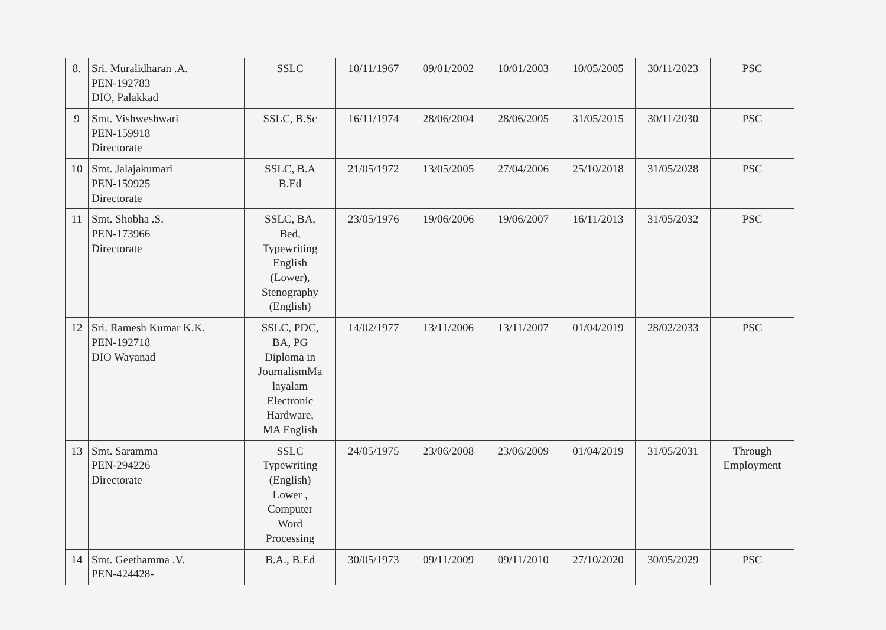| 8. | Sri. Muralidharan .A. PEN-192783 DIO, Palakkad | SSLC | 10/11/1967 | 09/01/2002 | 10/01/2003 | 10/05/2005 | 30/11/2023 | PSC |
| 9 | Smt. Vishweshwari PEN-159918 Directorate | SSLC, B.Sc | 16/11/1974 | 28/06/2004 | 28/06/2005 | 31/05/2015 | 30/11/2030 | PSC |
| 10 | Smt. Jalajakumari PEN-159925 Directorate | SSLC, B.A B.Ed | 21/05/1972 | 13/05/2005 | 27/04/2006 | 25/10/2018 | 31/05/2028 | PSC |
| 11 | Smt. Shobha .S. PEN-173966 Directorate | SSLC, BA, Bed, Typewriting English (Lower), Stenography (English) | 23/05/1976 | 19/06/2006 | 19/06/2007 | 16/11/2013 | 31/05/2032 | PSC |
| 12 | Sri. Ramesh Kumar K.K. PEN-192718 DIO Wayanad | SSLC, PDC, BA, PG Diploma in JournalismMa layalam Electronic Hardware, MA English | 14/02/1977 | 13/11/2006 | 13/11/2007 | 01/04/2019 | 28/02/2033 | PSC |
| 13 | Smt. Saramma PEN-294226 Directorate | SSLC Typewriting (English) Lower , Computer Word Processing | 24/05/1975 | 23/06/2008 | 23/06/2009 | 01/04/2019 | 31/05/2031 | Through Employment |
| 14 | Smt. Geethamma .V. PEN-424428- | B.A., B.Ed | 30/05/1973 | 09/11/2009 | 09/11/2010 | 27/10/2020 | 30/05/2029 | PSC |